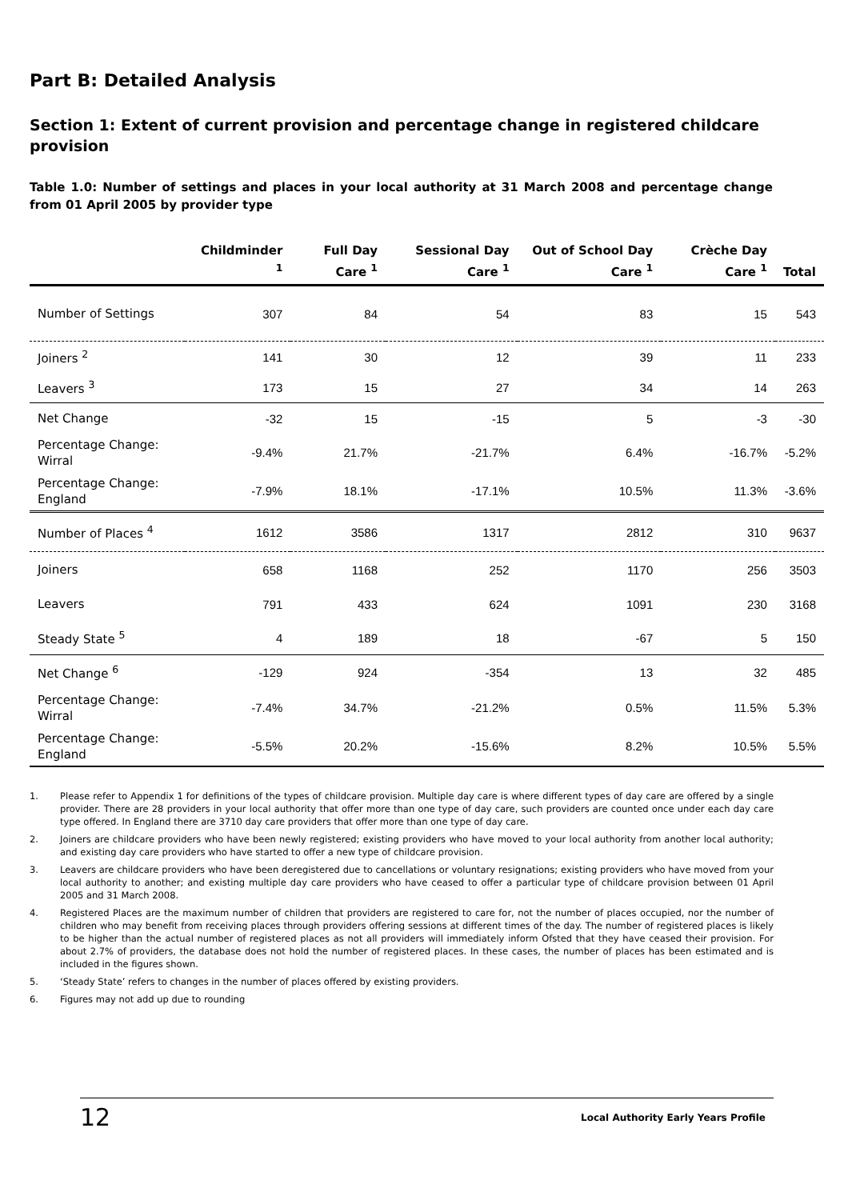Part B: Detailed Analysis
Section 1: Extent of current provision and percentage change in registered childcare provision
Table 1.0: Number of settings and places in your local authority at 31 March 2008 and percentage change from 01 April 2005 by provider type
| | Childminder <sup>1</sup> | Full Day Care <sup>1</sup> | Sessional Day Care <sup>1</sup> | Out of School Day Care <sup>1</sup> | Crèche Day Care <sup>1</sup> | Total |
| --- | --- | --- | --- | --- | --- | --- |
| Number of Settings | 307 | 84 | 54 | 83 | 15 | 543 |
| Joiners <sup>2</sup> | 141 | 30 | 12 | 39 | 11 | 233 |
| Leavers <sup>3</sup> | 173 | 15 | 27 | 34 | 14 | 263 |
| Net Change | -32 | 15 | -15 | 5 | -3 | -30 |
| Percentage Change: Wirral | -9.4% | 21.7% | -21.7% | 6.4% | -16.7% | -5.2% |
| Percentage Change: England | -7.9% | 18.1% | -17.1% | 10.5% | 11.3% | -3.6% |
| Number of Places <sup>4</sup> | 1612 | 3586 | 1317 | 2812 | 310 | 9637 |
| Joiners | 658 | 1168 | 252 | 1170 | 256 | 3503 |
| Leavers | 791 | 433 | 624 | 1091 | 230 | 3168 |
| Steady State <sup>5</sup> | 4 | 189 | 18 | -67 | 5 | 150 |
| Net Change <sup>6</sup> | -129 | 924 | -354 | 13 | 32 | 485 |
| Percentage Change: Wirral | -7.4% | 34.7% | -21.2% | 0.5% | 11.5% | 5.3% |
| Percentage Change: England | -5.5% | 20.2% | -15.6% | 8.2% | 10.5% | 5.5% |
1. Please refer to Appendix 1 for definitions of the types of childcare provision. Multiple day care is where different types of day care are offered by a single provider. There are 28 providers in your local authority that offer more than one type of day care, such providers are counted once under each day care type offered. In England there are 3710 day care providers that offer more than one type of day care.
2. Joiners are childcare providers who have been newly registered; existing providers who have moved to your local authority from another local authority; and existing day care providers who have started to offer a new type of childcare provision.
3. Leavers are childcare providers who have been deregistered due to cancellations or voluntary resignations; existing providers who have moved from your local authority to another; and existing multiple day care providers who have ceased to offer a particular type of childcare provision between 01 April 2005 and 31 March 2008.
4. Registered Places are the maximum number of children that providers are registered to care for, not the number of places occupied, nor the number of children who may benefit from receiving places through providers offering sessions at different times of the day. The number of registered places is likely to be higher than the actual number of registered places as not all providers will immediately inform Ofsted that they have ceased their provision. For about 2.7% of providers, the database does not hold the number of registered places. In these cases, the number of places has been estimated and is included in the figures shown.
5. ‘Steady State’ refers to changes in the number of places offered by existing providers.
6. Figures may not add up due to rounding
12 Local Authority Early Years Profile